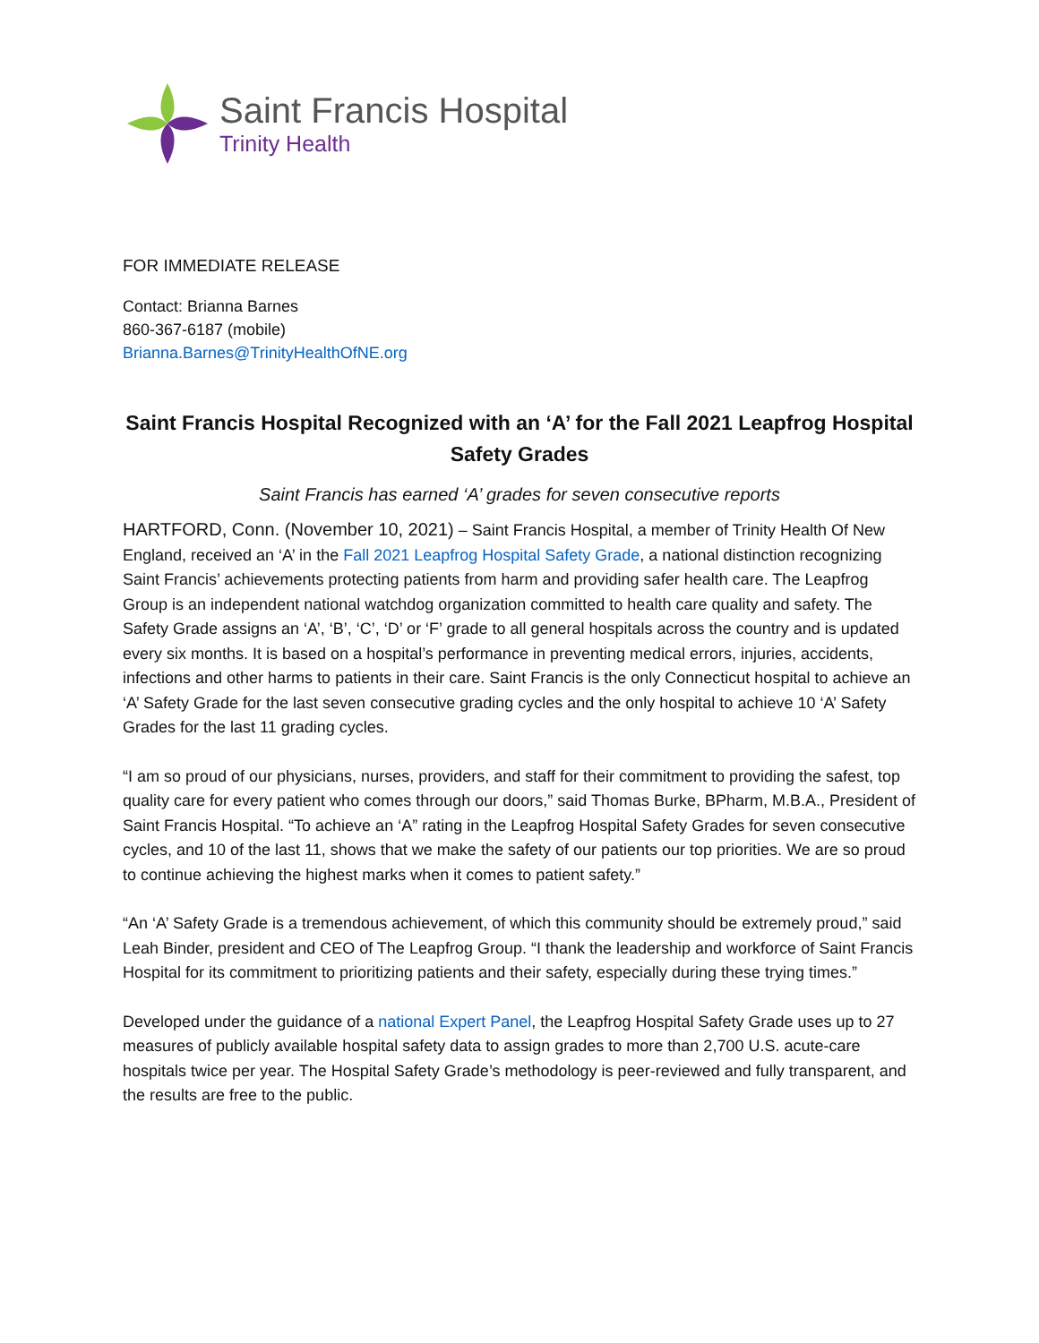Saint Francis Hospital
Trinity Health
FOR IMMEDIATE RELEASE
Contact: Brianna Barnes
860-367-6187 (mobile)
Brianna.Barnes@TrinityHealthOfNE.org
Saint Francis Hospital Recognized with an ‘A’ for the Fall 2021 Leapfrog Hospital Safety Grades
Saint Francis has earned ‘A’ grades for seven consecutive reports
HARTFORD, Conn. (November 10, 2021) – Saint Francis Hospital, a member of Trinity Health Of New England, received an ‘A’ in the Fall 2021 Leapfrog Hospital Safety Grade, a national distinction recognizing Saint Francis’ achievements protecting patients from harm and providing safer health care. The Leapfrog Group is an independent national watchdog organization committed to health care quality and safety. The Safety Grade assigns an ‘A’, ‘B’, ‘C’, ‘D’ or ‘F’ grade to all general hospitals across the country and is updated every six months. It is based on a hospital’s performance in preventing medical errors, injuries, accidents, infections and other harms to patients in their care. Saint Francis is the only Connecticut hospital to achieve an ‘A’ Safety Grade for the last seven consecutive grading cycles and the only hospital to achieve 10 ‘A’ Safety Grades for the last 11 grading cycles.
“I am so proud of our physicians, nurses, providers, and staff for their commitment to providing the safest, top quality care for every patient who comes through our doors,” said Thomas Burke, BPharm, M.B.A., President of Saint Francis Hospital. “To achieve an ‘A” rating in the Leapfrog Hospital Safety Grades for seven consecutive cycles, and 10 of the last 11, shows that we make the safety of our patients our top priorities. We are so proud to continue achieving the highest marks when it comes to patient safety.”
“An ‘A’ Safety Grade is a tremendous achievement, of which this community should be extremely proud,” said Leah Binder, president and CEO of The Leapfrog Group. “I thank the leadership and workforce of Saint Francis Hospital for its commitment to prioritizing patients and their safety, especially during these trying times.”
Developed under the guidance of a national Expert Panel, the Leapfrog Hospital Safety Grade uses up to 27 measures of publicly available hospital safety data to assign grades to more than 2,700 U.S. acute-care hospitals twice per year. The Hospital Safety Grade’s methodology is peer-reviewed and fully transparent, and the results are free to the public.